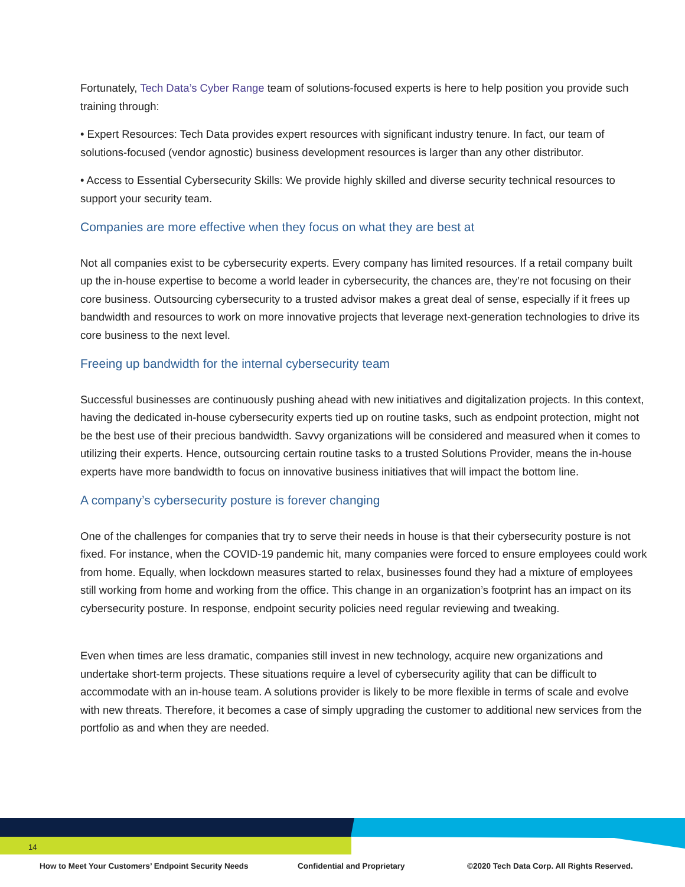Fortunately, Tech Data’s Cyber Range team of solutions-focused experts is here to help position you provide such training through:
• Expert Resources: Tech Data provides expert resources with significant industry tenure. In fact, our team of solutions-focused (vendor agnostic) business development resources is larger than any other distributor.
• Access to Essential Cybersecurity Skills: We provide highly skilled and diverse security technical resources to support your security team.
Companies are more effective when they focus on what they are best at
Not all companies exist to be cybersecurity experts. Every company has limited resources. If a retail company built up the in-house expertise to become a world leader in cybersecurity, the chances are, they’re not focusing on their core business. Outsourcing cybersecurity to a trusted advisor makes a great deal of sense, especially if it frees up bandwidth and resources to work on more innovative projects that leverage next-generation technologies to drive its core business to the next level.
Freeing up bandwidth for the internal cybersecurity team
Successful businesses are continuously pushing ahead with new initiatives and digitalization projects. In this context, having the dedicated in-house cybersecurity experts tied up on routine tasks, such as endpoint protection, might not be the best use of their precious bandwidth. Savvy organizations will be considered and measured when it comes to utilizing their experts. Hence, outsourcing certain routine tasks to a trusted Solutions Provider, means the in-house experts have more bandwidth to focus on innovative business initiatives that will impact the bottom line.
A company’s cybersecurity posture is forever changing
One of the challenges for companies that try to serve their needs in house is that their cybersecurity posture is not fixed. For instance, when the COVID-19 pandemic hit, many companies were forced to ensure employees could work from home. Equally, when lockdown measures started to relax, businesses found they had a mixture of employees still working from home and working from the office. This change in an organization’s footprint has an impact on its cybersecurity posture. In response, endpoint security policies need regular reviewing and tweaking.
Even when times are less dramatic, companies still invest in new technology, acquire new organizations and undertake short-term projects. These situations require a level of cybersecurity agility that can be difficult to accommodate with an in-house team. A solutions provider is likely to be more flexible in terms of scale and evolve with new threats. Therefore, it becomes a case of simply upgrading the customer to additional new services from the portfolio as and when they are needed.
14
How to Meet Your Customers’ Endpoint Security Needs
Confidential and Proprietary
©2020 Tech Data Corp. All Rights Reserved.